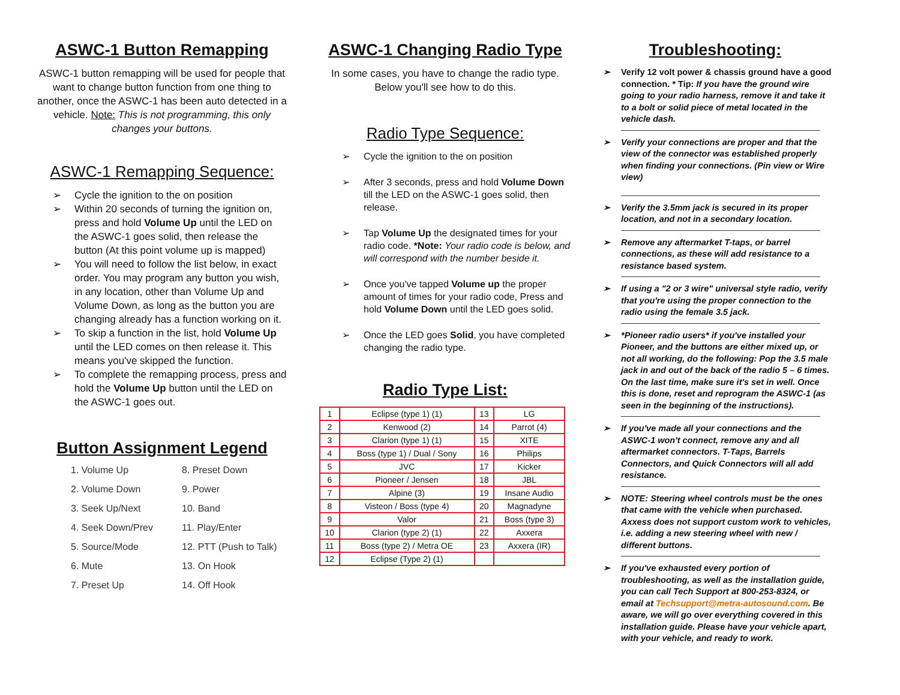ASWC-1 Button Remapping
ASWC-1 button remapping will be used for people that want to change button function from one thing to another, once the ASWC-1 has been auto detected in a vehicle. Note: This is not programming, this only changes your buttons.
ASWC-1 Remapping Sequence:
➢ Cycle the ignition to the on position
➢ Within 20 seconds of turning the ignition on, press and hold Volume Up until the LED on the ASWC-1 goes solid, then release the button (At this point volume up is mapped)
➢ You will need to follow the list below, in exact order. You may program any button you wish, in any location, other than Volume Up and Volume Down, as long as the button you are changing already has a function working on it.
➢ To skip a function in the list, hold Volume Up until the LED comes on then release it. This means you've skipped the function.
➢ To complete the remapping process, press and hold the Volume Up button until the LED on the ASWC-1 goes out.
Button Assignment Legend
1. Volume Up
2. Volume Down
3. Seek Up/Next
4. Seek Down/Prev
5. Source/Mode
6. Mute
7. Preset Up
8. Preset Down
9. Power
10. Band
11. Play/Enter
12. PTT (Push to Talk)
13. On Hook
14. Off Hook
ASWC-1 Changing Radio Type
In some cases, you have to change the radio type. Below you'll see how to do this.
Radio Type Sequence:
➢ Cycle the ignition to the on position
➢ After 3 seconds, press and hold Volume Down till the LED on the ASWC-1 goes solid, then release.
➢ Tap Volume Up the designated times for your radio code. *Note: Your radio code is below, and will correspond with the number beside it.
➢ Once you've tapped Volume up the proper amount of times for your radio code, Press and hold Volume Down until the LED goes solid.
➢ Once the LED goes Solid, you have completed changing the radio type.
Radio Type List:
| 1 | Eclipse (type 1) (1) | 13 | LG |
| 2 | Kenwood (2) | 14 | Parrot (4) |
| 3 | Clarion (type 1) (1) | 15 | XITE |
| 4 | Boss (type 1) / Dual / Sony | 16 | Philips |
| 5 | JVC | 17 | Kicker |
| 6 | Pioneer / Jensen | 18 | JBL |
| 7 | Alpine (3) | 19 | Insane Audio |
| 8 | Visteon / Boss (type 4) | 20 | Magnadyne |
| 9 | Valor | 21 | Boss (type 3) |
| 10 | Clarion (type 2) (1) | 22 | Axxera |
| 11 | Boss (type 2) / Metra OE | 23 | Axxera (IR) |
| 12 | Eclipse (Type 2) (1) | | |
Troubleshooting:
➢ Verify 12 volt power & chassis ground have a good connection. * Tip: If you have the ground wire going to your radio harness, remove it and take it to a bolt or solid piece of metal located in the vehicle dash.
➢ Verify your connections are proper and that the view of the connector was established properly when finding your connections. (Pin view or Wire view)
➢ Verify the 3.5mm jack is secured in its proper location, and not in a secondary location.
➢ Remove any aftermarket T-taps, or barrel connections, as these will add resistance to a resistance based system.
➢ If using a "2 or 3 wire" universal style radio, verify that you're using the proper connection to the radio using the female 3.5 jack.
➢ *Pioneer radio users* if you've installed your Pioneer, and the buttons are either mixed up, or not all working, do the following: Pop the 3.5 male jack in and out of the back of the radio 5 – 6 times. On the last time, make sure it's set in well. Once this is done, reset and reprogram the ASWC-1 (as seen in the beginning of the instructions).
➢ If you've made all your connections and the ASWC-1 won't connect, remove any and all aftermarket connectors. T-Taps, Barrels Connectors, and Quick Connectors will all add resistance.
➢ NOTE: Steering wheel controls must be the ones that came with the vehicle when purchased. Axxess does not support custom work to vehicles, i.e. adding a new steering wheel with new / different buttons.
➢ If you've exhausted every portion of troubleshooting, as well as the installation guide, you can call Tech Support at 800-253-8324, or email at Techsupport@metra-autosound.com. Be aware, we will go over everything covered in this installation guide. Please have your vehicle apart, with your vehicle, and ready to work.